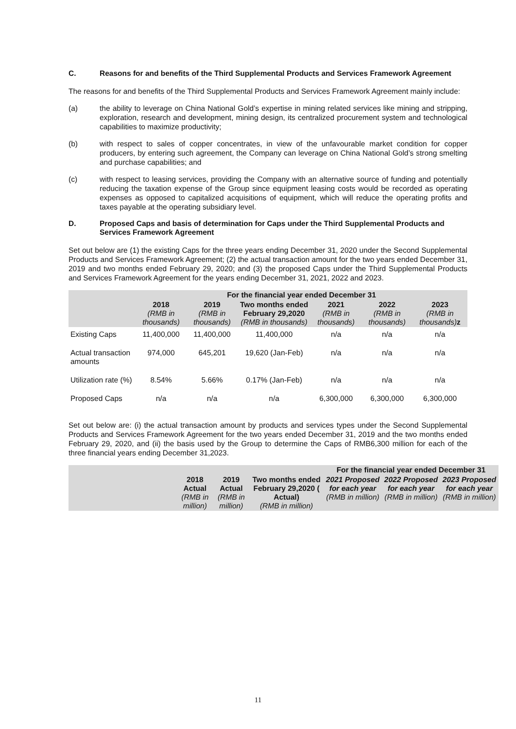C. Reasons for and benefits of the Third Supplemental Products and Services Framework Agreement
The reasons for and benefits of the Third Supplemental Products and Services Framework Agreement mainly include:
(a) the ability to leverage on China National Gold’s expertise in mining related services like mining and stripping, exploration, research and development, mining design, its centralized procurement system and technological capabilities to maximize productivity;
(b) with respect to sales of copper concentrates, in view of the unfavourable market condition for copper producers, by entering such agreement, the Company can leverage on China National Gold’s strong smelting and purchase capabilities; and
(c) with respect to leasing services, providing the Company with an alternative source of funding and potentially reducing the taxation expense of the Group since equipment leasing costs would be recorded as operating expenses as opposed to capitalized acquisitions of equipment, which will reduce the operating profits and taxes payable at the operating subsidiary level.
D. Proposed Caps and basis of determination for Caps under the Third Supplemental Products and Services Framework Agreement
Set out below are (1) the existing Caps for the three years ending December 31, 2020 under the Second Supplemental Products and Services Framework Agreement; (2) the actual transaction amount for the two years ended December 31, 2019 and two months ended February 29, 2020; and (3) the proposed Caps under the Third Supplemental Products and Services Framework Agreement for the years ending December 31, 2021, 2022 and 2023.
| | For the financial year ended December 31 | | | | | |
| --- | --- | --- | --- | --- | --- | --- |
| | 2018 (RMB in thousands) | 2019 (RMB in thousands) | Two months ended February 29,2020 (RMB in thousands) | 2021 (RMB in thousands) | 2022 (RMB in thousands) | 2023 (RMB in thousands) z |
| Existing Caps | 11,400,000 | 11,400,000 | 11,400,000 | n/a | n/a | n/a |
| Actual transaction amounts | 974,000 | 645,201 | 19,620 (Jan-Feb) | n/a | n/a | n/a |
| Utilization rate (%) | 8.54% | 5.66% | 0.17% (Jan-Feb) | n/a | n/a | n/a |
| Proposed Caps | n/a | n/a | n/a | 6,300,000 | 6,300,000 | 6,300,000 |
Set out below are: (i) the actual transaction amount by products and services types under the Second Supplemental Products and Services Framework Agreement for the two years ended December 31, 2019 and the two months ended February 29, 2020, and (ii) the basis used by the Group to determine the Caps of RMB6,300 million for each of the three financial years ending December 31,2023.
| | | | | For the financial year ended December 31 | | |
| --- | --- | --- | --- | --- | --- | --- |
| | 2018 Actual (RMB in million) | 2019 Actual (RMB in million) | Two months ended February 29,2020 ( Actual) (RMB in million) | 2021 Proposed for each year (RMB in million) | 2022 Proposed for each year (RMB in million) | 2023 Proposed for each year (RMB in million) |
11